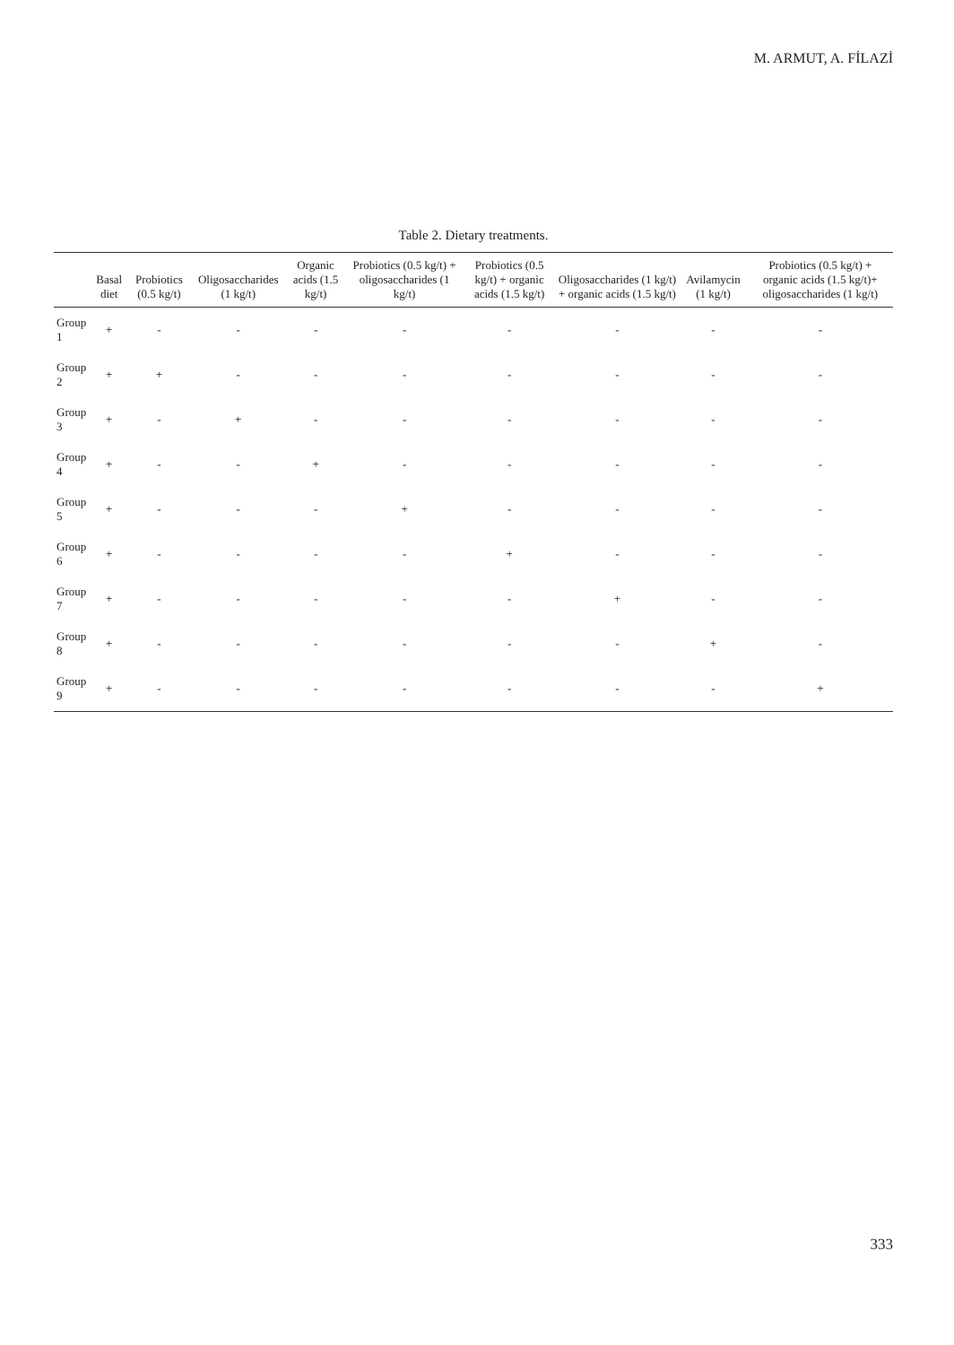M. ARMUT, A. FİLAZİ
Table 2. Dietary treatments.
| | Basal diet | Probiotics (0.5 kg/t) | Oligosaccharides (1 kg/t) | Organic acids (1.5 kg/t) | Probiotics (0.5 kg/t) + oligosaccharides (1 kg/t) | Probiotics (0.5 kg/t) + organic acids (1.5 kg/t) | Oligosaccharides (1 kg/t) + organic acids (1.5 kg/t) | Avilamycin (1 kg/t) | Probiotics (0.5 kg/t) + organic acids (1.5 kg/t)+ oligosaccharides (1 kg/t) |
| --- | --- | --- | --- | --- | --- | --- | --- | --- | --- |
| Group 1 | + | - | - | - | - | - | - | - | - |
| Group 2 | + | + | - | - | - | - | - | - | - |
| Group 3 | + | - | + | - | - | - | - | - | - |
| Group 4 | + | - | - | + | - | - | - | - | - |
| Group 5 | + | - | - | - | + | - | - | - | - |
| Group 6 | + | - | - | - | - | + | - | - | - |
| Group 7 | + | - | - | - | - | - | + | - | - |
| Group 8 | + | - | - | - | - | - | - | + | - |
| Group 9 | + | - | - | - | - | - | - | - | + |
333